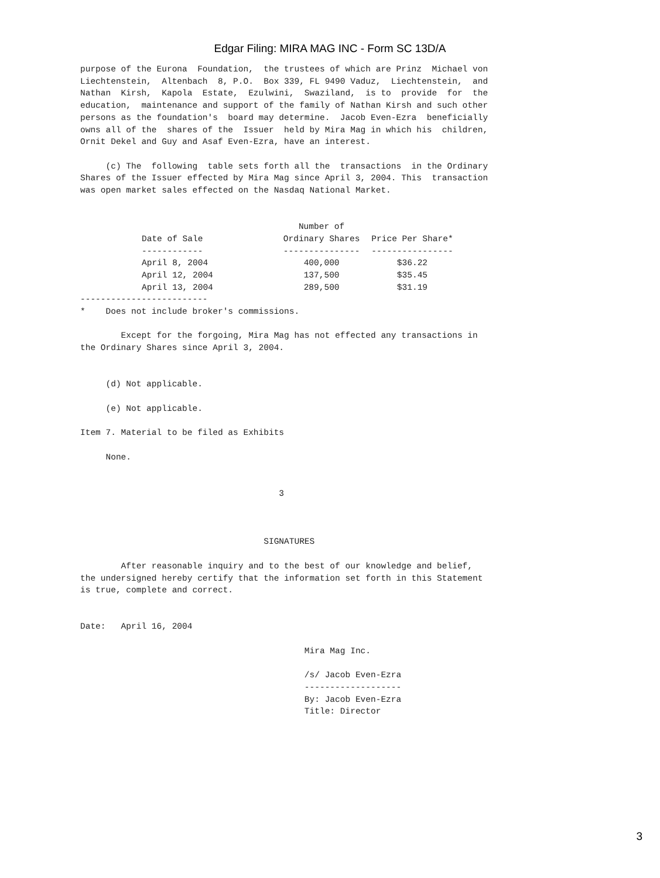Edgar Filing: MIRA MAG INC - Form SC 13D/A
purpose of the Eurona  Foundation,  the trustees of which are Prinz  Michael von
Liechtenstein,  Altenbach  8, P.O.  Box 339, FL 9490 Vaduz,  Liechtenstein,  and
Nathan  Kirsh,  Kapola  Estate,  Ezulwini,  Swaziland,  is to  provide  for  the
education,  maintenance and support of the family of Nathan Kirsh and such other
persons as the foundation's  board may determine.  Jacob Even-Ezra  beneficially
owns all of the  shares of the  Issuer  held by Mira Mag in which his  children,
Ornit Dekel and Guy and Asaf Even-Ezra, have an interest.

     (c) The  following  table sets forth all the  transactions  in the Ordinary
Shares of the Issuer effected by Mira Mag since April 3, 2004. This  transaction
was open market sales effected on the Nasdaq National Market.
| Date of Sale ------------ | Number of Ordinary Shares --------------- | Price Per Share* ---------------- |
| --- | --- | --- |
| April 8, 2004 | 400,000 | $36.22 |
| April 12, 2004 | 137,500 | $35.45 |
| April 13, 2004 | 289,500 | $31.19 |
-------------------------
*    Does not include broker's commissions.

        Except for the forgoing, Mira Mag has not effected any transactions in
the Ordinary Shares since April 3, 2004.


     (d) Not applicable.

     (e) Not applicable.

Item 7. Material to be filed as Exhibits

     None.


                                       3



                                    SIGNATURES

        After reasonable inquiry and to the best of our knowledge and belief,
the undersigned hereby certify that the information set forth in this Statement
is true, complete and correct.


Date:   April 16, 2004

                                            Mira Mag Inc.

                                            /s/ Jacob Even-Ezra
                                            -------------------
                                            By: Jacob Even-Ezra
                                            Title: Director
3